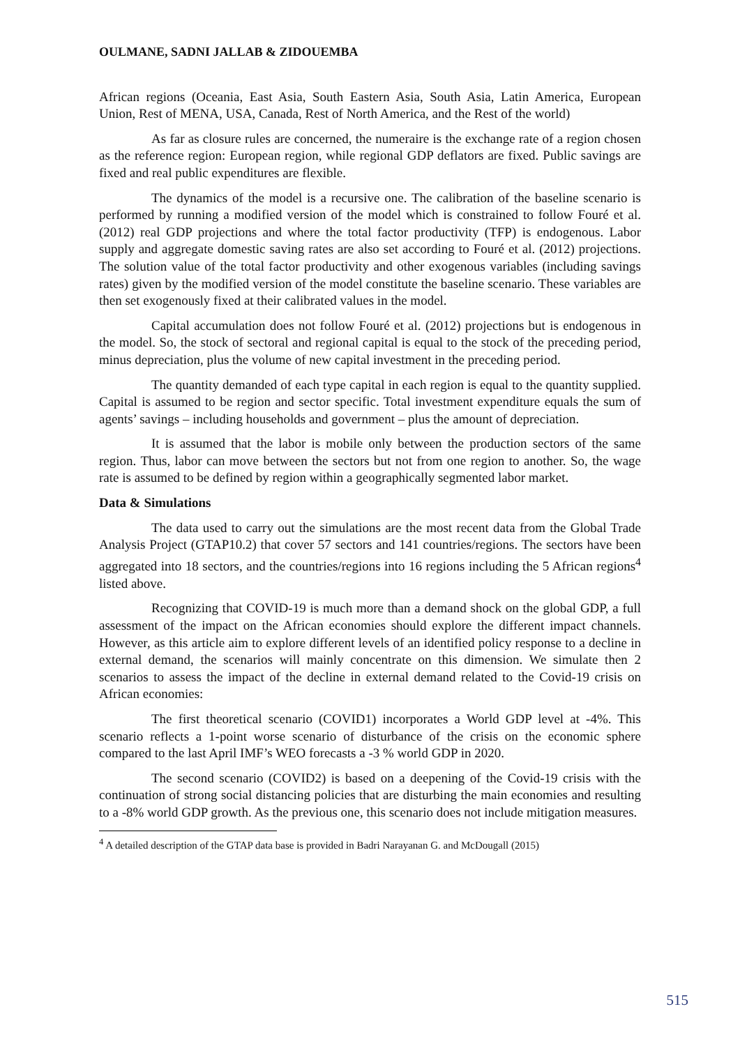OULMANE, SADNI JALLAB & ZIDOUEMBA
African regions (Oceania, East Asia, South Eastern Asia, South Asia, Latin America, European Union, Rest of MENA, USA, Canada, Rest of North America, and the Rest of the world)
As far as closure rules are concerned, the numeraire is the exchange rate of a region chosen as the reference region: European region, while regional GDP deflators are fixed. Public savings are fixed and real public expenditures are flexible.
The dynamics of the model is a recursive one. The calibration of the baseline scenario is performed by running a modified version of the model which is constrained to follow Fouré et al. (2012) real GDP projections and where the total factor productivity (TFP) is endogenous. Labor supply and aggregate domestic saving rates are also set according to Fouré et al. (2012) projections. The solution value of the total factor productivity and other exogenous variables (including savings rates) given by the modified version of the model constitute the baseline scenario. These variables are then set exogenously fixed at their calibrated values in the model.
Capital accumulation does not follow Fouré et al. (2012) projections but is endogenous in the model. So, the stock of sectoral and regional capital is equal to the stock of the preceding period, minus depreciation, plus the volume of new capital investment in the preceding period.
The quantity demanded of each type capital in each region is equal to the quantity supplied. Capital is assumed to be region and sector specific. Total investment expenditure equals the sum of agents’ savings – including households and government – plus the amount of depreciation.
It is assumed that the labor is mobile only between the production sectors of the same region. Thus, labor can move between the sectors but not from one region to another. So, the wage rate is assumed to be defined by region within a geographically segmented labor market.
Data & Simulations
The data used to carry out the simulations are the most recent data from the Global Trade Analysis Project (GTAP10.2) that cover 57 sectors and 141 countries/regions. The sectors have been aggregated into 18 sectors, and the countries/regions into 16 regions including the 5 African regions<sup>4</sup> listed above.
Recognizing that COVID-19 is much more than a demand shock on the global GDP, a full assessment of the impact on the African economies should explore the different impact channels. However, as this article aim to explore different levels of an identified policy response to a decline in external demand, the scenarios will mainly concentrate on this dimension. We simulate then 2 scenarios to assess the impact of the decline in external demand related to the Covid-19 crisis on African economies:
The first theoretical scenario (COVID1) incorporates a World GDP level at -4%. This scenario reflects a 1-point worse scenario of disturbance of the crisis on the economic sphere compared to the last April IMF’s WEO forecasts a -3 % world GDP in 2020.
The second scenario (COVID2) is based on a deepening of the Covid-19 crisis with the continuation of strong social distancing policies that are disturbing the main economies and resulting to a -8% world GDP growth. As the previous one, this scenario does not include mitigation measures.
<sup>4</sup> A detailed description of the GTAP data base is provided in Badri Narayanan G. and McDougall (2015)
515